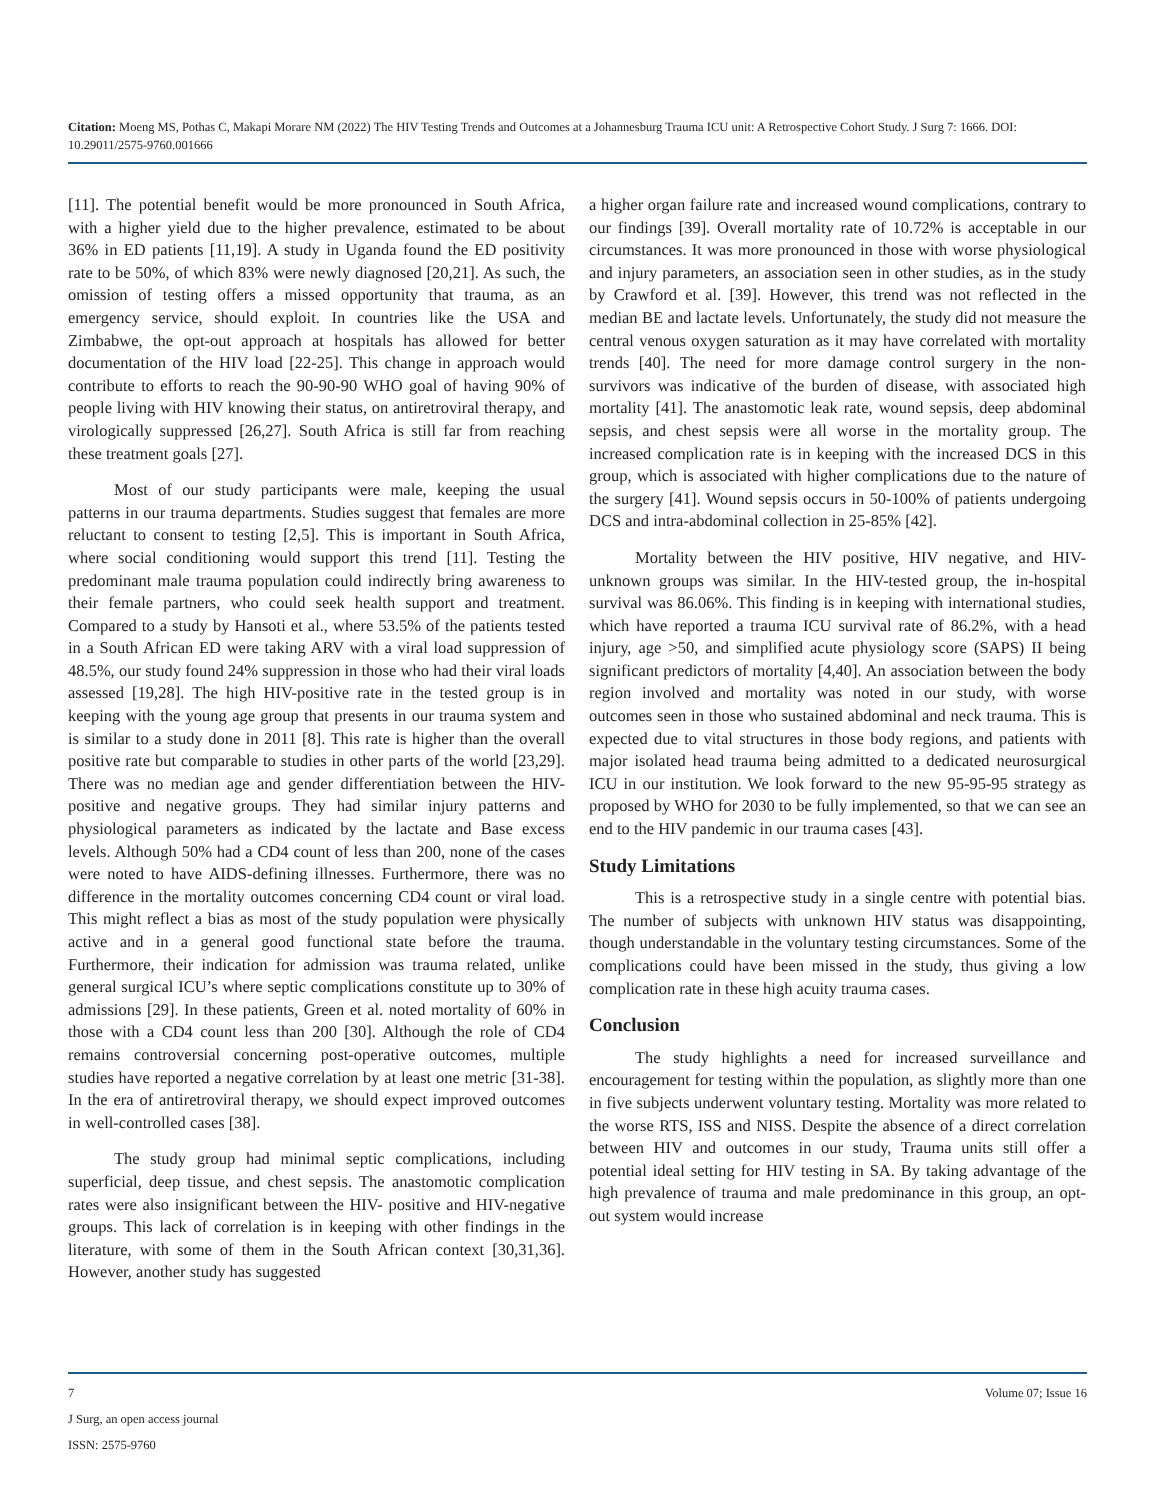Citation: Moeng MS, Pothas C, Makapi Morare NM (2022) The HIV Testing Trends and Outcomes at a Johannesburg Trauma ICU unit: A Retrospective Cohort Study. J Surg 7: 1666. DOI: 10.29011/2575-9760.001666
[11]. The potential benefit would be more pronounced in South Africa, with a higher yield due to the higher prevalence, estimated to be about 36% in ED patients [11,19]. A study in Uganda found the ED positivity rate to be 50%, of which 83% were newly diagnosed [20,21]. As such, the omission of testing offers a missed opportunity that trauma, as an emergency service, should exploit. In countries like the USA and Zimbabwe, the opt-out approach at hospitals has allowed for better documentation of the HIV load [22-25]. This change in approach would contribute to efforts to reach the 90-90-90 WHO goal of having 90% of people living with HIV knowing their status, on antiretroviral therapy, and virologically suppressed [26,27]. South Africa is still far from reaching these treatment goals [27].
Most of our study participants were male, keeping the usual patterns in our trauma departments. Studies suggest that females are more reluctant to consent to testing [2,5]. This is important in South Africa, where social conditioning would support this trend [11]. Testing the predominant male trauma population could indirectly bring awareness to their female partners, who could seek health support and treatment. Compared to a study by Hansoti et al., where 53.5% of the patients tested in a South African ED were taking ARV with a viral load suppression of 48.5%, our study found 24% suppression in those who had their viral loads assessed [19,28]. The high HIV-positive rate in the tested group is in keeping with the young age group that presents in our trauma system and is similar to a study done in 2011 [8]. This rate is higher than the overall positive rate but comparable to studies in other parts of the world [23,29]. There was no median age and gender differentiation between the HIV-positive and negative groups. They had similar injury patterns and physiological parameters as indicated by the lactate and Base excess levels. Although 50% had a CD4 count of less than 200, none of the cases were noted to have AIDS-defining illnesses. Furthermore, there was no difference in the mortality outcomes concerning CD4 count or viral load. This might reflect a bias as most of the study population were physically active and in a general good functional state before the trauma. Furthermore, their indication for admission was trauma related, unlike general surgical ICU’s where septic complications constitute up to 30% of admissions [29]. In these patients, Green et al. noted mortality of 60% in those with a CD4 count less than 200 [30]. Although the role of CD4 remains controversial concerning post-operative outcomes, multiple studies have reported a negative correlation by at least one metric [31-38]. In the era of antiretroviral therapy, we should expect improved outcomes in well-controlled cases [38].
The study group had minimal septic complications, including superficial, deep tissue, and chest sepsis. The anastomotic complication rates were also insignificant between the HIV- positive and HIV-negative groups. This lack of correlation is in keeping with other findings in the literature, with some of them in the South African context [30,31,36]. However, another study has suggested
a higher organ failure rate and increased wound complications, contrary to our findings [39]. Overall mortality rate of 10.72% is acceptable in our circumstances. It was more pronounced in those with worse physiological and injury parameters, an association seen in other studies, as in the study by Crawford et al. [39]. However, this trend was not reflected in the median BE and lactate levels. Unfortunately, the study did not measure the central venous oxygen saturation as it may have correlated with mortality trends [40]. The need for more damage control surgery in the non-survivors was indicative of the burden of disease, with associated high mortality [41]. The anastomotic leak rate, wound sepsis, deep abdominal sepsis, and chest sepsis were all worse in the mortality group. The increased complication rate is in keeping with the increased DCS in this group, which is associated with higher complications due to the nature of the surgery [41]. Wound sepsis occurs in 50-100% of patients undergoing DCS and intra-abdominal collection in 25-85% [42].
Mortality between the HIV positive, HIV negative, and HIV-unknown groups was similar. In the HIV-tested group, the in-hospital survival was 86.06%. This finding is in keeping with international studies, which have reported a trauma ICU survival rate of 86.2%, with a head injury, age >50, and simplified acute physiology score (SAPS) II being significant predictors of mortality [4,40]. An association between the body region involved and mortality was noted in our study, with worse outcomes seen in those who sustained abdominal and neck trauma. This is expected due to vital structures in those body regions, and patients with major isolated head trauma being admitted to a dedicated neurosurgical ICU in our institution. We look forward to the new 95-95-95 strategy as proposed by WHO for 2030 to be fully implemented, so that we can see an end to the HIV pandemic in our trauma cases [43].
Study Limitations
This is a retrospective study in a single centre with potential bias. The number of subjects with unknown HIV status was disappointing, though understandable in the voluntary testing circumstances. Some of the complications could have been missed in the study, thus giving a low complication rate in these high acuity trauma cases.
Conclusion
The study highlights a need for increased surveillance and encouragement for testing within the population, as slightly more than one in five subjects underwent voluntary testing. Mortality was more related to the worse RTS, ISS and NISS. Despite the absence of a direct correlation between HIV and outcomes in our study, Trauma units still offer a potential ideal setting for HIV testing in SA. By taking advantage of the high prevalence of trauma and male predominance in this group, an opt-out system would increase
7 Volume 07; Issue 16
J Surg, an open access journal
ISSN: 2575-9760